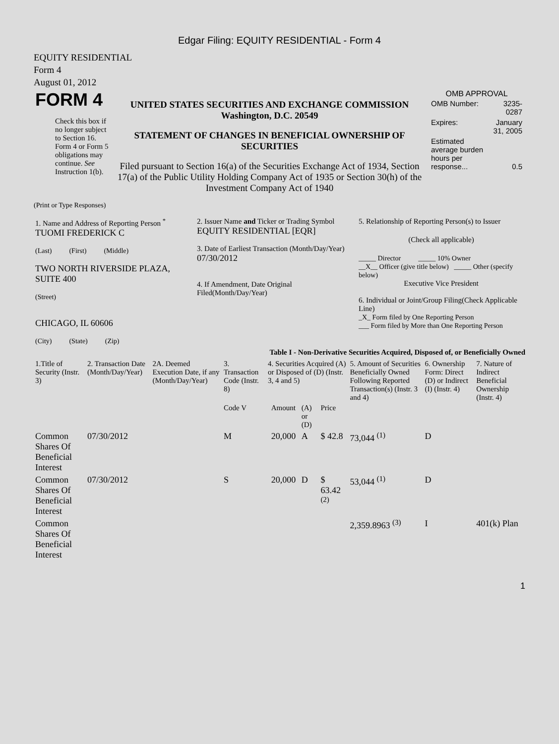Edgar Filing: EQUITY RESIDENTIAL - Form 4
EQUITY RESIDENTIAL
Form 4
August 01, 2012
| FORM 4 Check this box if no longer subject to Section 16. Form 4 or Form 5 obligations may continue. See Instruction 1(b). | UNITED STATES SECURITIES AND EXCHANGE COMMISSION Washington, D.C. 20549 STATEMENT OF CHANGES IN BENEFICIAL OWNERSHIP OF SECURITIES Filed pursuant to Section 16(a) of the Securities Exchange Act of 1934, Section 17(a) of the Public Utility Holding Company Act of 1935 or Section 30(h) of the Investment Company Act of 1940 | OMB APPROVAL / OMB Number: / 3235-0287 / / Expires: / January 31, 2005 / / Estimated average burden hours per response... / 0.5 / |
(Print or Type Responses)
| 1. Name and Address of Reporting Person <sup>*</sup> TUOMI FREDERICK C (Last) (First) (Middle) TWO NORTH RIVERSIDE PLAZA, SUITE 400 (Street) CHICAGO, IL 60606 (City) (State) (Zip) | 2. Issuer Name and Ticker or Trading Symbol EQUITY RESIDENTIAL [EQR] 3. Date of Earliest Transaction (Month/Day/Year) 07/30/2012 4. If Amendment, Date Original Filed(Month/Day/Year) | 5. Relationship of Reporting Person(s) to Issuer (Check all applicable) _____ Director _____ 10% Owner __X__ Officer (give title below) _____ Other (specify below) Executive Vice President 6. Individual or Joint/Group Filing(Check Applicable Line) _X_ Form filed by One Reporting Person ___ Form filed by More than One Reporting Person |
Table I - Non-Derivative Securities Acquired, Disposed of, or Beneficially Owned
| 1.Title of Security (Instr. 3) | 2. Transaction Date (Month/Day/Year) | 2A. Deemed Execution Date, if any (Month/Day/Year) | 3. Transaction Code (Instr. 8) | 4. Securities Acquired (A) or Disposed of (D) (Instr. 3, 4 and 5) | | | | 5. Amount of Securities Beneficially Owned Following Reported Transaction(s) (Instr. 3 and 4) | 6. Ownership Form: Direct (D) or Indirect (I) (Instr. 4) | 7. Nature of Indirect Beneficial Ownership (Instr. 4) |
| --- | --- | --- | --- | --- | --- | --- | --- | --- | --- | --- |
| | | | Code V | | Amount | (A) or (D) | Price | | | |
| Common Shares Of Beneficial Interest | 07/30/2012 | | M | | 20,000 | A | $ 42.8 | 73,044 <sup>(1)</sup> | D | |
| Common Shares Of Beneficial Interest | 07/30/2012 | | S | | 20,000 | D | $ 63.42 <sup>(2)</sup> | 53,044 <sup>(1)</sup> | D | |
| Common Shares Of Beneficial Interest | | | | | | | | 2,359.8963 <sup>(3)</sup> | I | 401(k) Plan |
1